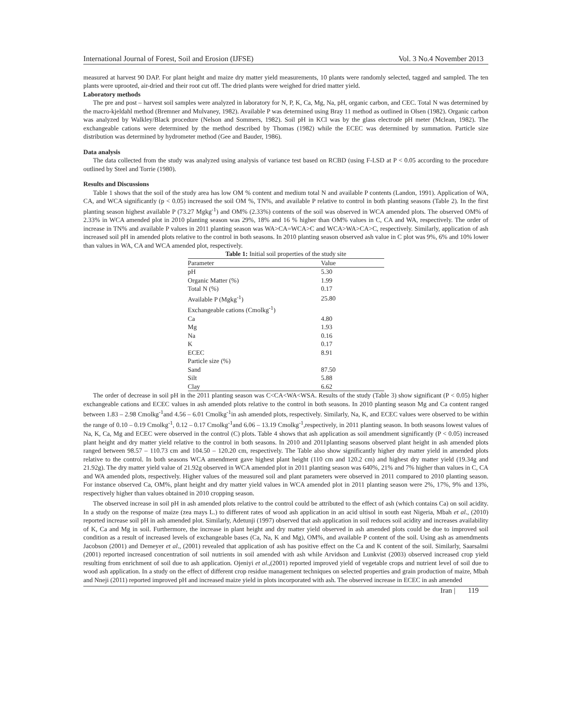International Journal of Forest, Soil and Erosion (IJFSE) Vol. 3 No.4 November 2013
measured at harvest 90 DAP. For plant height and maize dry matter yield measurements, 10 plants were randomly selected, tagged and sampled. The ten plants were uprooted, air-dried and their root cut off. The dried plants were weighed for dried matter yield.
Laboratory methods
The pre and post – harvest soil samples were analyzed in laboratory for N, P, K, Ca, Mg, Na, pH, organic carbon, and CEC. Total N was determined by the macro-kjeldahl method (Bremner and Mulvaney, 1982). Available P was determined using Bray 11 method as outlined in Olsen (1982). Organic carbon was analyzed by Walkley/Black procedure (Nelson and Sommers, 1982). Soil pH in KCl was by the glass electrode pH meter (Mclean, 1982). The exchangeable cations were determined by the method described by Thomas (1982) while the ECEC was determined by summation. Particle size distribution was determined by hydrometer method (Gee and Bauder, 1986).
Data analysis
The data collected from the study was analyzed using analysis of variance test based on RCBD (using F-LSD at P < 0.05 according to the procedure outlined by Steel and Torrie (1980).
Results and Discussions
Table 1 shows that the soil of the study area has low OM % content and medium total N and available P contents (Landon, 1991). Application of WA, CA, and WCA significantly (p < 0.05) increased the soil OM %, TN%, and available P relative to control in both planting seasons (Table 2). In the first planting season highest available P (73.27 Mgkg<sup>-1</sup>) and OM% (2.33%) contents of the soil was observed in WCA amended plots. The observed OM% of 2.33% in WCA amended plot in 2010 planting season was 29%, 18% and 16 % higher than OM% values in C, CA and WA, respectively. The order of increase in TN% and available P values in 2011 planting season was WA>CA=WCA>C and WCA>WA>CA>C, respectively. Similarly, application of ash increased soil pH in amended plots relative to the control in both seasons. In 2010 planting season observed ash value in C plot was 9%, 6% and 10% lower than values in WA, CA and WCA amended plot, respectively.
Table 1: Initial soil properties of the study site
| Parameter | Value |
| --- | --- |
| pH | 5.30 |
| Organic Matter (%) | 1.99 |
| Total N (%) | 0.17 |
| Available P (Mgkg<sup>-1</sup>) | 25.80 |
| Exchangeable cations (Cmolkg<sup>-1</sup>) | |
| Ca | 4.80 |
| Mg | 1.93 |
| Na | 0.16 |
| K | 0.17 |
| ECEC | 8.91 |
| Particle size (%) | |
| Sand | 87.50 |
| Silt | 5.88 |
| Clay | 6.62 |
The order of decrease in soil pH in the 2011 planting season was C<CA<WA<WSA. Results of the study (Table 3) show significant (P < 0.05) higher exchangeable cations and ECEC values in ash amended plots relative to the control in both seasons. In 2010 planting season Mg and Ca content ranged between 1.83 – 2.98 Cmolkg<sup>-1</sup>and 4.56 – 6.01 Cmolkg<sup>-1</sup>in ash amended plots, respectively. Similarly, Na, K, and ECEC values were observed to be within the range of 0.10 – 0.19 Cmolkg<sup>-1</sup>, 0.12 – 0.17 Cmolkg<sup>-1</sup>and 6.06 – 13.19 Cmolkg<sup>-1</sup>,respectively, in 2011 planting season. In both seasons lowest values of Na, K, Ca, Mg and ECEC were observed in the control (C) plots. Table 4 shows that ash application as soil amendment significantly (P < 0.05) increased plant height and dry matter yield relative to the control in both seasons. In 2010 and 2011planting seasons observed plant height in ash amended plots ranged between 98.57 – 110.73 cm and 104.50 – 120.20 cm, respectively. The Table also show significantly higher dry matter yield in amended plots relative to the control. In both seasons WCA amendment gave highest plant height (110 cm and 120.2 cm) and highest dry matter yield (19.34g and 21.92g). The dry matter yield value of 21.92g observed in WCA amended plot in 2011 planting season was 640%, 21% and 7% higher than values in C, CA and WA amended plots, respectively. Higher values of the measured soil and plant parameters were observed in 2011 compared to 2010 planting season. For instance observed Ca, OM%, plant height and dry matter yield values in WCA amended plot in 2011 planting season were 2%, 17%, 9% and 13%, respectively higher than values obtained in 2010 cropping season.
The observed increase in soil pH in ash amended plots relative to the control could be attributed to the effect of ash (which contains Ca) on soil acidity. In a study on the response of maize (zea mays L.) to different rates of wood ash application in an acid ultisol in south east Nigeria, Mbah et al., (2010) reported increase soil pH in ash amended plot. Similarly, Adetunji (1997) observed that ash application in soil reduces soil acidity and increases availability of K, Ca and Mg in soil. Furthermore, the increase in plant height and dry matter yield observed in ash amended plots could be due to improved soil condition as a result of increased levels of exchangeable bases (Ca, Na, K and Mg), OM%, and available P content of the soil. Using ash as amendments Jacobson (2001) and Demeyer et al., (2001) revealed that application of ash has positive effect on the Ca and K content of the soil. Similarly, Saarsalmi (2001) reported increased concentration of soil nutrients in soil amended with ash while Arvidson and Lunkvist (2003) observed increased crop yield resulting from enrichment of soil due to ash application. Ojeniyi et al.,(2001) reported improved yield of vegetable crops and nutrient level of soil due to wood ash application. In a study on the effect of different crop residue management techniques on selected properties and grain production of maize, Mbah and Nneji (2011) reported improved pH and increased maize yield in plots incorporated with ash. The observed increase in ECEC in ash amended
Iran | 119